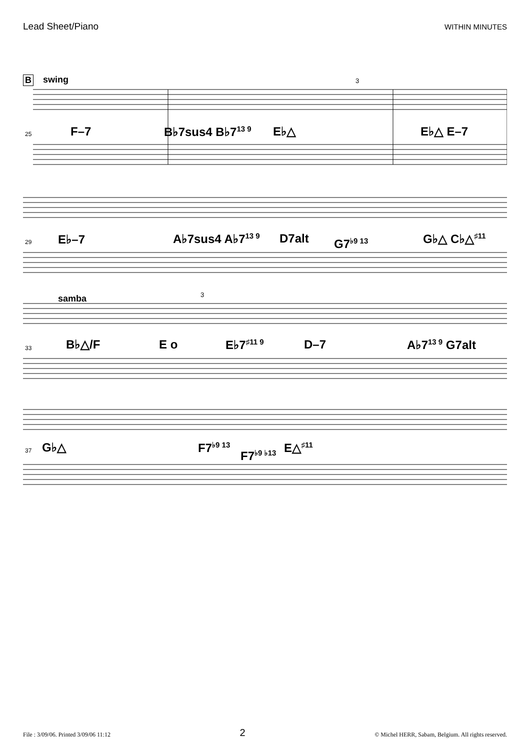Lead Sheet/Piano
WITHIN MINUTES
B swing
25 F–7 B♭7sus4 B♭7<sup>13 9</sup> E♭△ E♭△ E–7
3
29 E♭–7 A♭7sus4 A♭7<sup>13 9</sup> D7alt G7<sup>♭9 13</sup> G♭△ C♭△<sup>♯11</sup>
samba 3
33 B♭△/F E o E♭7<sup>♯11 9</sup> D–7 A♭7<sup>13 9</sup> G7alt
37 G♭△ F7<sup>♭9 13</sup>
F7<sup>♭9 ♭13</sup>
E△<sup>♯11</sup>
File : 3/09/06. Printed 3/09/06 11:12
2
© Michel HERR, Sabam, Belgium. All rights reserved.